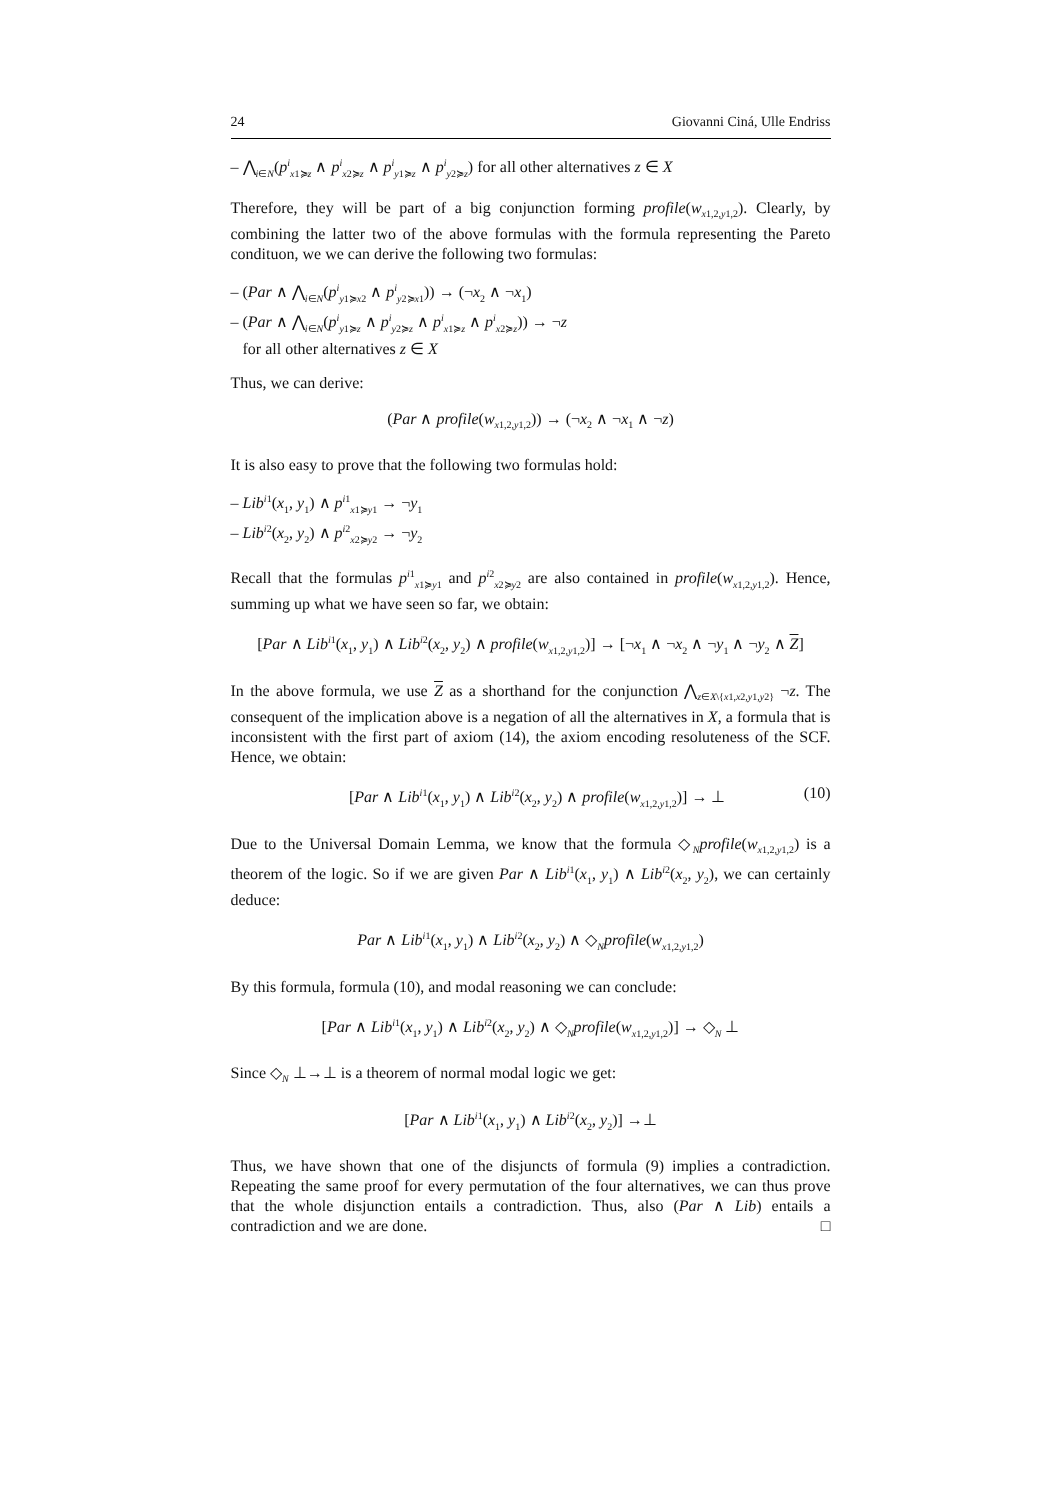24 Giovanni Ciná, Ulle Endriss
– ⋀<sub>i∈N</sub>(p<sup>i</sup><sub>x1≽z</sub> ∧ p<sup>i</sup><sub>x2≽z</sub> ∧ p<sup>i</sup><sub>y1≽z</sub> ∧ p<sup>i</sup><sub>y2≽z</sub>) for all other alternatives z ∈ X
Therefore, they will be part of a big conjunction forming profile(w<sub>x1,2,y1,2</sub>). Clearly, by combining the latter two of the above formulas with the formula representing the Pareto condituon, we we can derive the following two formulas:
– (Par ∧ ⋀<sub>i∈N</sub>(p<sup>i</sup><sub>y1≽x2</sub> ∧ p<sup>i</sup><sub>y2≽x1</sub>)) → (¬x<sub>2</sub> ∧ ¬x<sub>1</sub>)
– (Par ∧ ⋀<sub>i∈N</sub>(p<sup>i</sup><sub>y1≽z</sub> ∧ p<sup>i</sup><sub>y2≽z</sub> ∧ p<sup>i</sup><sub>x1≽z</sub> ∧ p<sup>i</sup><sub>x2≽z</sub>)) → ¬z
for all other alternatives z ∈ X
Thus, we can derive:
(Par ∧ profile(w<sub>x1,2,y1,2</sub>)) → (¬x<sub>2</sub> ∧ ¬x<sub>1</sub> ∧ ¬z)
It is also easy to prove that the following two formulas hold:
– Lib<sup>i1</sup>(x<sub>1</sub>, y<sub>1</sub>) ∧ p<sup>i1</sup><sub>x1≽y1</sub> → ¬y<sub>1</sub>
– Lib<sup>i2</sup>(x<sub>2</sub>, y<sub>2</sub>) ∧ p<sup>i2</sup><sub>x2≽y2</sub> → ¬y<sub>2</sub>
Recall that the formulas p<sup>i1</sup><sub>x1≽y1</sub> and p<sup>i2</sup><sub>x2≽y2</sub> are also contained in profile(w<sub>x1,2,y1,2</sub>). Hence, summing up what we have seen so far, we obtain:
[Par ∧ Lib<sup>i1</sup>(x<sub>1</sub>, y<sub>1</sub>) ∧ Lib<sup>i2</sup>(x<sub>2</sub>, y<sub>2</sub>) ∧ profile(w<sub>x1,2,y1,2</sub>)] → [¬x<sub>1</sub> ∧ ¬x<sub>2</sub> ∧ ¬y<sub>1</sub> ∧ ¬y<sub>2</sub> ∧ Z]
In the above formula, we use Z as a shorthand for the conjunction ⋀<sub>z∈X\{x1,x2,y1,y2}</sub> ¬z. The consequent of the implication above is a negation of all the alternatives in X, a formula that is inconsistent with the first part of axiom (14), the axiom encoding resoluteness of the SCF. Hence, we obtain:
[Par ∧ Lib<sup>i1</sup>(x<sub>1</sub>, y<sub>1</sub>) ∧ Lib<sup>i2</sup>(x<sub>2</sub>, y<sub>2</sub>) ∧ profile(w<sub>x1,2,y1,2</sub>)] → ⊥ (10)
Due to the Universal Domain Lemma, we know that the formula ◇<sub>N</sub>profile(w<sub>x1,2,y1,2</sub>) is a theorem of the logic. So if we are given Par ∧ Lib<sup>i1</sup>(x<sub>1</sub>, y<sub>1</sub>) ∧ Lib<sup>i2</sup>(x<sub>2</sub>, y<sub>2</sub>), we can certainly deduce:
Par ∧ Lib<sup>i1</sup>(x<sub>1</sub>, y<sub>1</sub>) ∧ Lib<sup>i2</sup>(x<sub>2</sub>, y<sub>2</sub>) ∧ ◇<sub>N</sub>profile(w<sub>x1,2,y1,2</sub>)
By this formula, formula (10), and modal reasoning we can conclude:
[Par ∧ Lib<sup>i1</sup>(x<sub>1</sub>, y<sub>1</sub>) ∧ Lib<sup>i2</sup>(x<sub>2</sub>, y<sub>2</sub>) ∧ ◇<sub>N</sub>profile(w<sub>x1,2,y1,2</sub>)] → ◇<sub>N</sub> ⊥
Since ◇<sub>N</sub> ⊥→⊥ is a theorem of normal modal logic we get:
[Par ∧ Lib<sup>i1</sup>(x<sub>1</sub>, y<sub>1</sub>) ∧ Lib<sup>i2</sup>(x<sub>2</sub>, y<sub>2</sub>)] →⊥
Thus, we have shown that one of the disjuncts of formula (9) implies a contradiction. Repeating the same proof for every permutation of the four alternatives, we can thus prove that the whole disjunction entails a contradiction. Thus, also (Par ∧ Lib) entails a contradiction and we are done. □